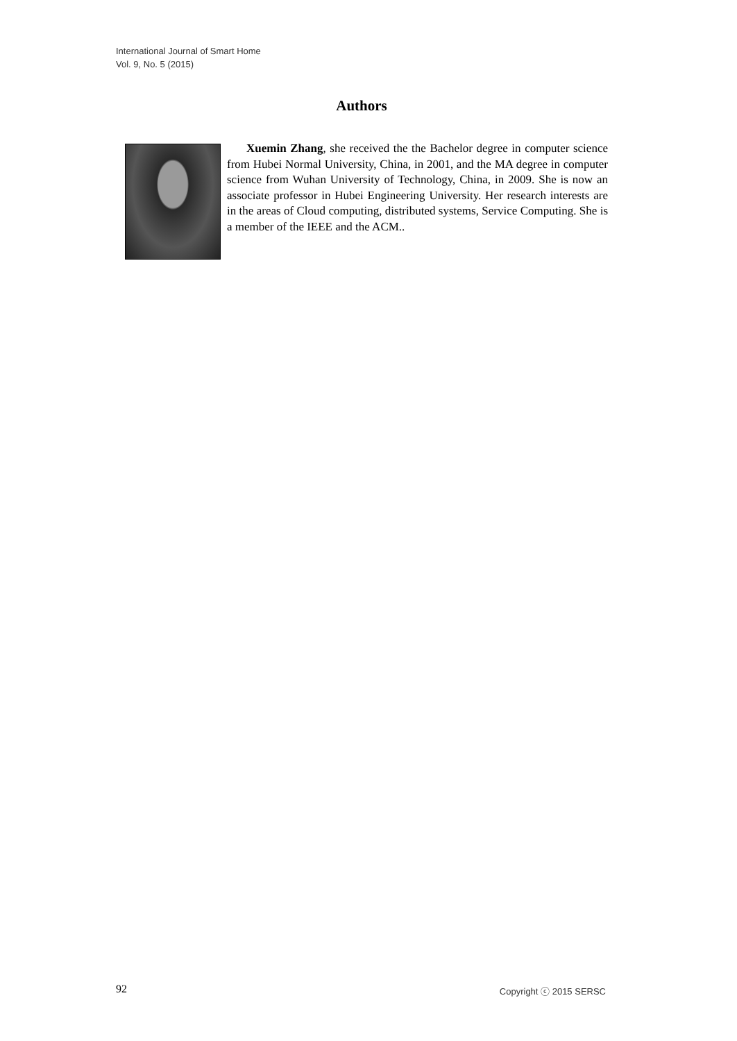International Journal of Smart Home
Vol. 9, No. 5 (2015)
Authors
Xuemin Zhang, she received the the Bachelor degree in computer science from Hubei Normal University, China, in 2001, and the MA degree in computer science from Wuhan University of Technology, China, in 2009. She is now an associate professor in Hubei Engineering University. Her research interests are in the areas of Cloud computing, distributed systems, Service Computing. She is a member of the IEEE and the ACM..
92 Copyright ⓒ 2015 SERSC